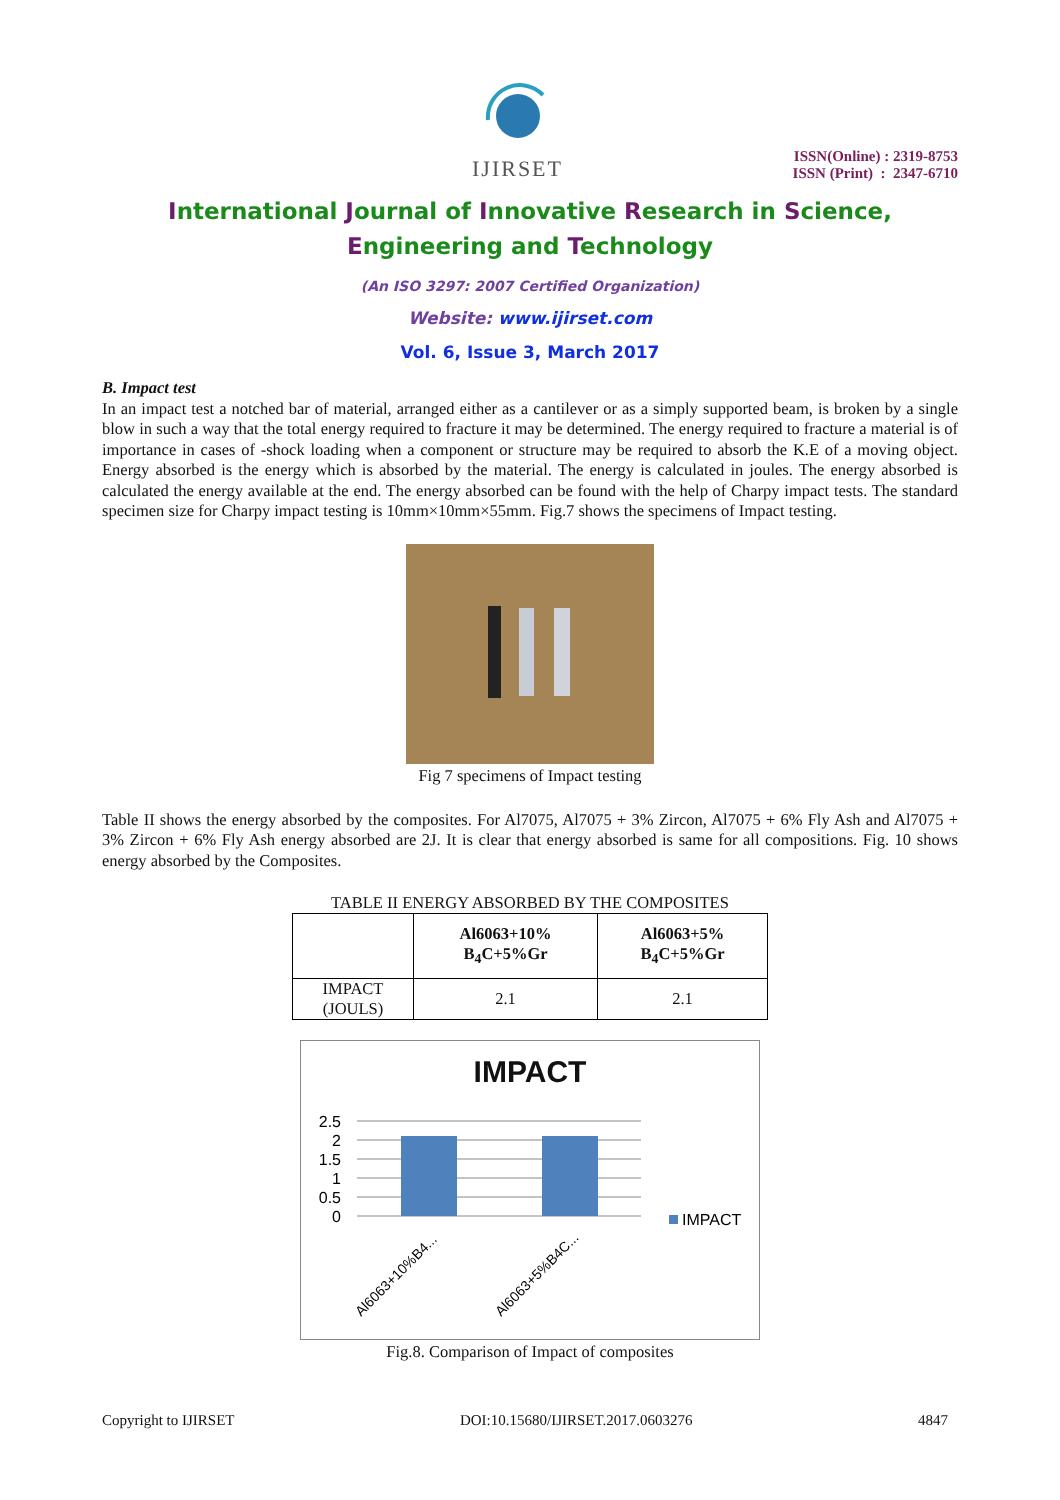IJIRSET
ISSN(Online) : 2319-8753
ISSN (Print) : 2347-6710
International Journal of Innovative Research in Science,
Engineering and Technology
(An ISO 3297: 2007 Certified Organization)
Website: www.ijirset.com
Vol. 6, Issue 3, March 2017
B. Impact test
In an impact test a notched bar of material, arranged either as a cantilever or as a simply supported beam, is broken by a single blow in such a way that the total energy required to fracture it may be determined. The energy required to fracture a material is of importance in cases of -shock loading when a component or structure may be required to absorb the K.E of a moving object. Energy absorbed is the energy which is absorbed by the material. The energy is calculated in joules. The energy absorbed is calculated the energy available at the end. The energy absorbed can be found with the help of Charpy impact tests. The standard specimen size for Charpy impact testing is 10mm×10mm×55mm. Fig.7 shows the specimens of Impact testing.
Fig 7 specimens of Impact testing
Table II shows the energy absorbed by the composites. For Al7075, Al7075 + 3% Zircon, Al7075 + 6% Fly Ash and Al7075 + 3% Zircon + 6% Fly Ash energy absorbed are 2J. It is clear that energy absorbed is same for all compositions. Fig. 10 shows energy absorbed by the Composites.
TABLE II ENERGY ABSORBED BY THE COMPOSITES
| | Al6063+10% B<sub>4</sub>C+5%Gr | Al6063+5% B<sub>4</sub>C+5%Gr |
| --- | --- | --- |
| IMPACT (JOULS) | 2.1 | 2.1 |
IMPACT
2.5
2
1.5
1
0.5
0
IMPACT
Al6063+10%B4...
Al6063+5%B4C...
Fig.8. Comparison of Impact of composites
Copyright to IJIRSET DOI:10.15680/IJIRSET.2017.0603276 4847